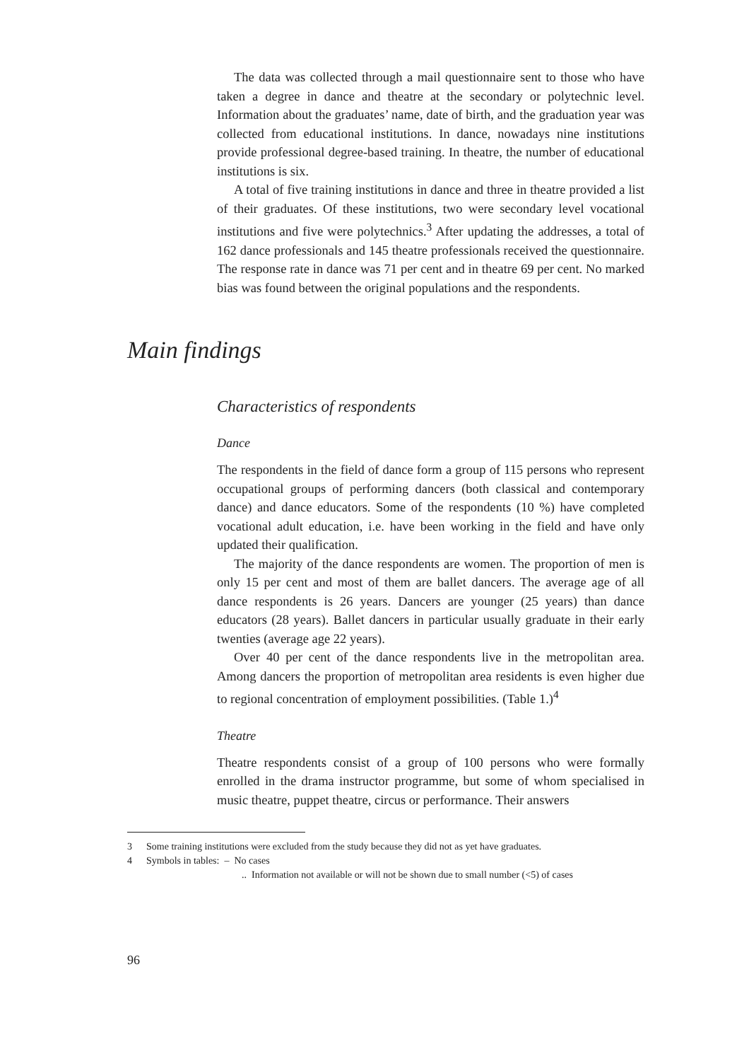The data was collected through a mail questionnaire sent to those who have taken a degree in dance and theatre at the secondary or polytechnic level. Information about the graduates’ name, date of birth, and the graduation year was collected from educational institutions. In dance, nowadays nine institutions provide professional degree-based training. In theatre, the number of educational institutions is six.
A total of five training institutions in dance and three in theatre provided a list of their graduates. Of these institutions, two were secondary level vocational institutions and five were polytechnics.<sup>3</sup> After updating the addresses, a total of 162 dance professionals and 145 theatre professionals received the questionnaire. The response rate in dance was 71 per cent and in theatre 69 per cent. No marked bias was found between the original populations and the respondents.
Main findings
Characteristics of respondents
Dance
The respondents in the field of dance form a group of 115 persons who represent occupational groups of performing dancers (both classical and contemporary dance) and dance educators. Some of the respondents (10 %) have completed vocational adult education, i.e. have been working in the field and have only updated their qualification.
The majority of the dance respondents are women. The proportion of men is only 15 per cent and most of them are ballet dancers. The average age of all dance respondents is 26 years. Dancers are younger (25 years) than dance educators (28 years). Ballet dancers in particular usually graduate in their early twenties (average age 22 years).
Over 40 per cent of the dance respondents live in the metropolitan area. Among dancers the proportion of metropolitan area residents is even higher due to regional concentration of employment possibilities. (Table 1.)<sup>4</sup>
Theatre
Theatre respondents consist of a group of 100 persons who were formally enrolled in the drama instructor programme, but some of whom specialised in music theatre, puppet theatre, circus or performance. Their answers
3 Some training institutions were excluded from the study because they did not as yet have graduates.
4 Symbols in tables: – No cases
.. Information not available or will not be shown due to small number (<5) of cases
96